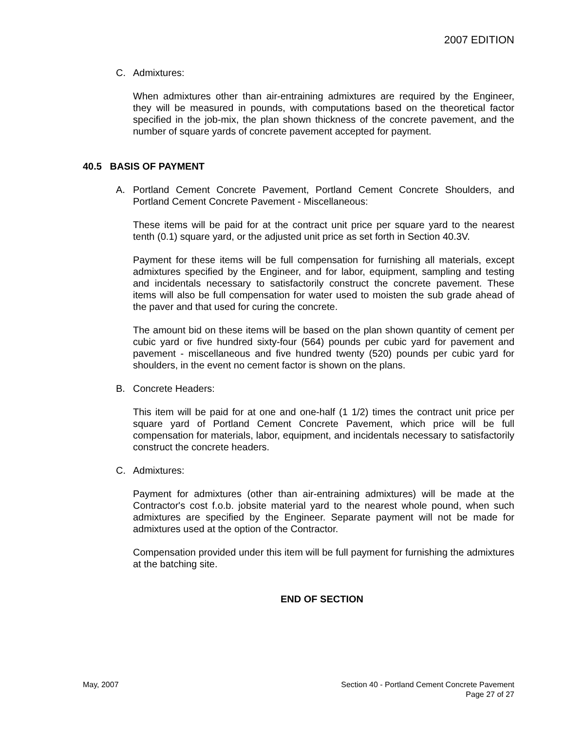2007 EDITION
C. Admixtures:
When admixtures other than air-entraining admixtures are required by the Engineer, they will be measured in pounds, with computations based on the theoretical factor specified in the job-mix, the plan shown thickness of the concrete pavement, and the number of square yards of concrete pavement accepted for payment.
40.5 BASIS OF PAYMENT
A. Portland Cement Concrete Pavement, Portland Cement Concrete Shoulders, and Portland Cement Concrete Pavement - Miscellaneous:
These items will be paid for at the contract unit price per square yard to the nearest tenth (0.1) square yard, or the adjusted unit price as set forth in Section 40.3V.
Payment for these items will be full compensation for furnishing all materials, except admixtures specified by the Engineer, and for labor, equipment, sampling and testing and incidentals necessary to satisfactorily construct the concrete pavement. These items will also be full compensation for water used to moisten the sub grade ahead of the paver and that used for curing the concrete.
The amount bid on these items will be based on the plan shown quantity of cement per cubic yard or five hundred sixty-four (564) pounds per cubic yard for pavement and pavement - miscellaneous and five hundred twenty (520) pounds per cubic yard for shoulders, in the event no cement factor is shown on the plans.
B. Concrete Headers:
This item will be paid for at one and one-half (1 1/2) times the contract unit price per square yard of Portland Cement Concrete Pavement, which price will be full compensation for materials, labor, equipment, and incidentals necessary to satisfactorily construct the concrete headers.
C. Admixtures:
Payment for admixtures (other than air-entraining admixtures) will be made at the Contractor's cost f.o.b. jobsite material yard to the nearest whole pound, when such admixtures are specified by the Engineer. Separate payment will not be made for admixtures used at the option of the Contractor.
Compensation provided under this item will be full payment for furnishing the admixtures at the batching site.
END OF SECTION
May, 2007 Section 40 - Portland Cement Concrete Pavement
Page 27 of 27